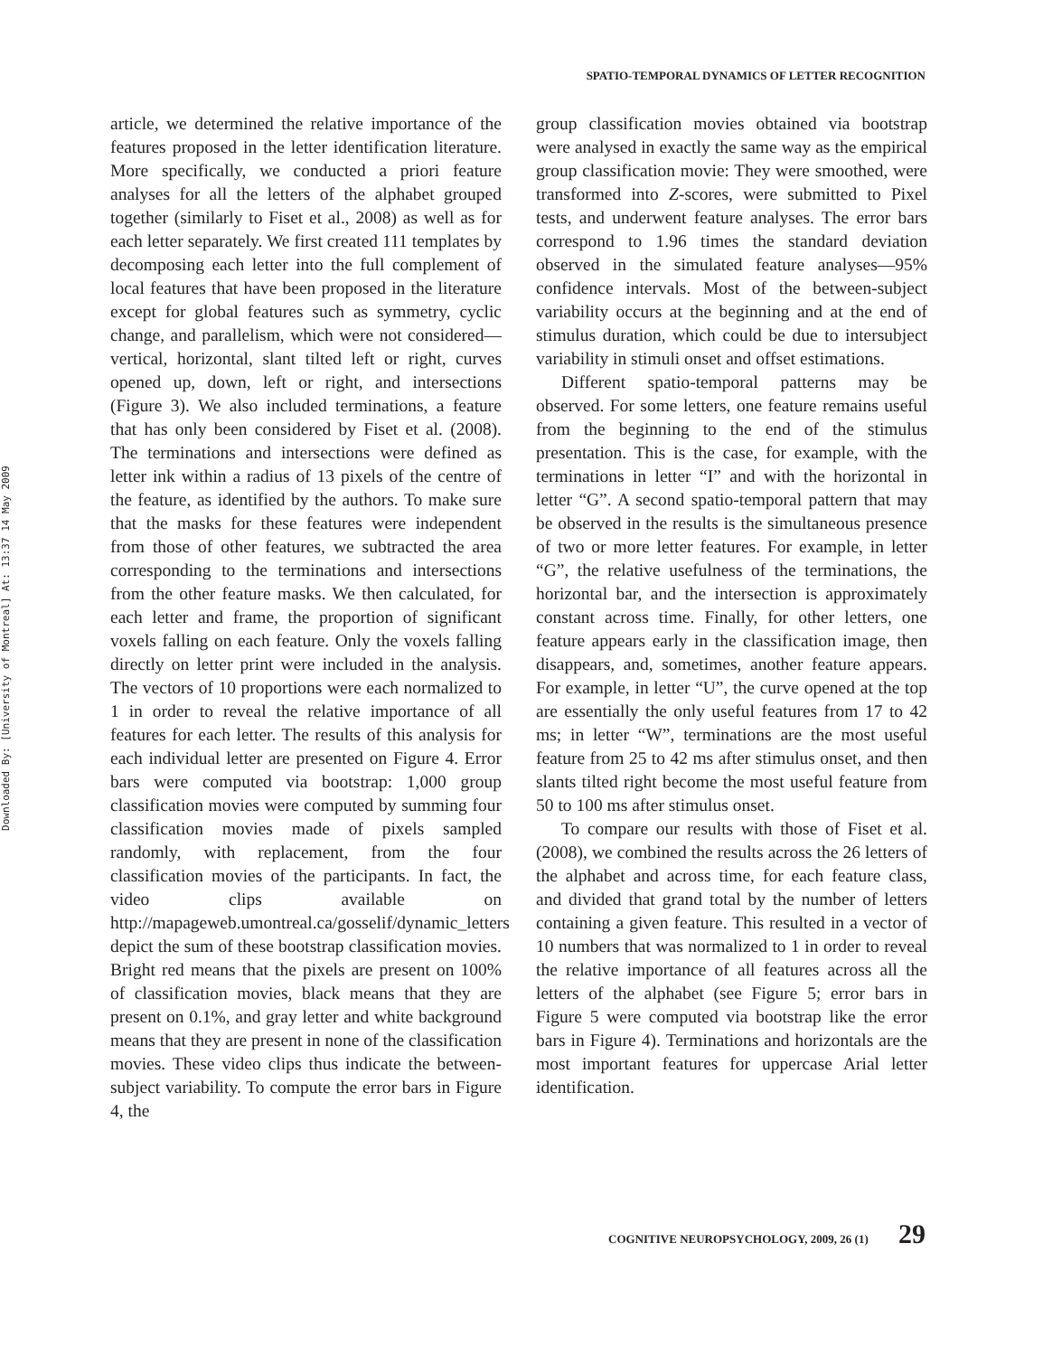Downloaded By: [University of Montreal] At: 13:37 14 May 2009
SPATIO-TEMPORAL DYNAMICS OF LETTER RECOGNITION
article, we determined the relative importance of the features proposed in the letter identification literature. More specifically, we conducted a priori feature analyses for all the letters of the alphabet grouped together (similarly to Fiset et al., 2008) as well as for each letter separately. We first created 111 templates by decomposing each letter into the full complement of local features that have been proposed in the literature except for global features such as symmetry, cyclic change, and parallelism, which were not considered—vertical, horizontal, slant tilted left or right, curves opened up, down, left or right, and intersections (Figure 3). We also included terminations, a feature that has only been considered by Fiset et al. (2008). The terminations and intersections were defined as letter ink within a radius of 13 pixels of the centre of the feature, as identified by the authors. To make sure that the masks for these features were independent from those of other features, we subtracted the area corresponding to the terminations and intersections from the other feature masks. We then calculated, for each letter and frame, the proportion of significant voxels falling on each feature. Only the voxels falling directly on letter print were included in the analysis. The vectors of 10 proportions were each normalized to 1 in order to reveal the relative importance of all features for each letter. The results of this analysis for each individual letter are presented on Figure 4. Error bars were computed via bootstrap: 1,000 group classification movies were computed by summing four classification movies made of pixels sampled randomly, with replacement, from the four classification movies of the participants. In fact, the video clips available on http://mapageweb.umontreal.ca/gosselif/dynamic_letters depict the sum of these bootstrap classification movies. Bright red means that the pixels are present on 100% of classification movies, black means that they are present on 0.1%, and gray letter and white background means that they are present in none of the classification movies. These video clips thus indicate the between-subject variability. To compute the error bars in Figure 4, the
group classification movies obtained via bootstrap were analysed in exactly the same way as the empirical group classification movie: They were smoothed, were transformed into Z-scores, were submitted to Pixel tests, and underwent feature analyses. The error bars correspond to 1.96 times the standard deviation observed in the simulated feature analyses—95% confidence intervals. Most of the between-subject variability occurs at the beginning and at the end of stimulus duration, which could be due to intersubject variability in stimuli onset and offset estimations.
Different spatio-temporal patterns may be observed. For some letters, one feature remains useful from the beginning to the end of the stimulus presentation. This is the case, for example, with the terminations in letter “I” and with the horizontal in letter “G”. A second spatio-temporal pattern that may be observed in the results is the simultaneous presence of two or more letter features. For example, in letter “G”, the relative usefulness of the terminations, the horizontal bar, and the intersection is approximately constant across time. Finally, for other letters, one feature appears early in the classification image, then disappears, and, sometimes, another feature appears. For example, in letter “U”, the curve opened at the top are essentially the only useful features from 17 to 42 ms; in letter “W”, terminations are the most useful feature from 25 to 42 ms after stimulus onset, and then slants tilted right become the most useful feature from 50 to 100 ms after stimulus onset.
To compare our results with those of Fiset et al. (2008), we combined the results across the 26 letters of the alphabet and across time, for each feature class, and divided that grand total by the number of letters containing a given feature. This resulted in a vector of 10 numbers that was normalized to 1 in order to reveal the relative importance of all features across all the letters of the alphabet (see Figure 5; error bars in Figure 5 were computed via bootstrap like the error bars in Figure 4). Terminations and horizontals are the most important features for uppercase Arial letter identification.
COGNITIVE NEUROPSYCHOLOGY, 2009, 26 (1) 29